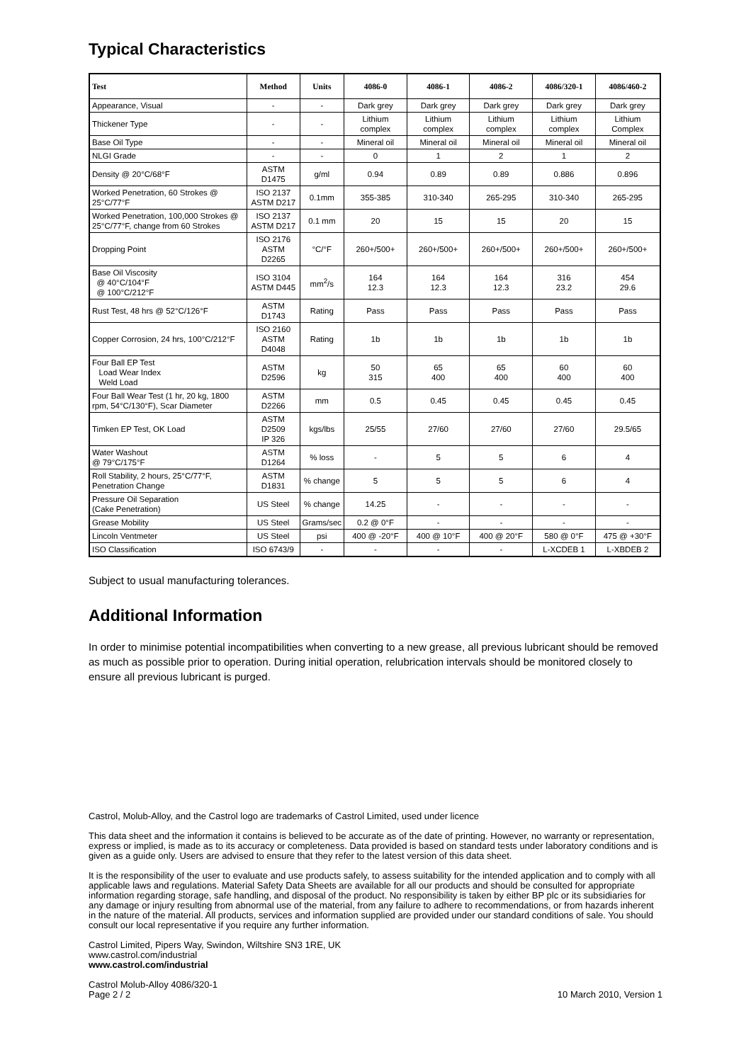Typical Characteristics
| Test | Method | Units | 4086-0 | 4086-1 | 4086-2 | 4086/320-1 | 4086/460-2 |
| --- | --- | --- | --- | --- | --- | --- | --- |
| Appearance, Visual | - | - | Dark grey | Dark grey | Dark grey | Dark grey | Dark grey |
| Thickener Type | - | - | Lithium complex | Lithium complex | Lithium complex | Lithium complex | Lithium Complex |
| Base Oil Type | - | - | Mineral oil | Mineral oil | Mineral oil | Mineral oil | Mineral oil |
| NLGI Grade | - | - | 0 | 1 | 2 | 1 | 2 |
| Density @ 20°C/68°F | ASTM D1475 | g/ml | 0.94 | 0.89 | 0.89 | 0.886 | 0.896 |
| Worked Penetration, 60 Strokes @ 25°C/77°F | ISO 2137 ASTM D217 | 0.1mm | 355-385 | 310-340 | 265-295 | 310-340 | 265-295 |
| Worked Penetration, 100,000 Strokes @ 25°C/77°F, change from 60 Strokes | ISO 2137 ASTM D217 | 0.1 mm | 20 | 15 | 15 | 20 | 15 |
| Dropping Point | ISO 2176 ASTM D2265 | °C/°F | 260+/500+ | 260+/500+ | 260+/500+ | 260+/500+ | 260+/500+ |
| Base Oil Viscosity @ 40°C/104°F @ 100°C/212°F | ISO 3104 ASTM D445 | mm<sup>2</sup>/s | 164 12.3 | 164 12.3 | 164 12.3 | 316 23.2 | 454 29.6 |
| Rust Test, 48 hrs @ 52°C/126°F | ASTM D1743 | Rating | Pass | Pass | Pass | Pass | Pass |
| Copper Corrosion, 24 hrs, 100°C/212°F | ISO 2160 ASTM D4048 | Rating | 1b | 1b | 1b | 1b | 1b |
| Four Ball EP Test Load Wear Index Weld Load | ASTM D2596 | kg | 50 315 | 65 400 | 65 400 | 60 400 | 60 400 |
| Four Ball Wear Test (1 hr, 20 kg, 1800 rpm, 54°C/130°F), Scar Diameter | ASTM D2266 | mm | 0.5 | 0.45 | 0.45 | 0.45 | 0.45 |
| Timken EP Test, OK Load | ASTM D2509 IP 326 | kgs/lbs | 25/55 | 27/60 | 27/60 | 27/60 | 29.5/65 |
| Water Washout @ 79°C/175°F | ASTM D1264 | % loss | - | 5 | 5 | 6 | 4 |
| Roll Stability, 2 hours, 25°C/77°F, Penetration Change | ASTM D1831 | % change | 5 | 5 | 5 | 6 | 4 |
| Pressure Oil Separation (Cake Penetration) | US Steel | % change | 14.25 | - | - | - | - |
| Grease Mobility | US Steel | Grams/sec | 0.2 @ 0°F | - | - | - | - |
| Lincoln Ventmeter | US Steel | psi | 400 @ -20°F | 400 @ 10°F | 400 @ 20°F | 580 @ 0°F | 475 @ +30°F |
| ISO Classification | ISO 6743/9 | - | - | - | - | L-XCDEB 1 | L-XBDEB 2 |
Subject to usual manufacturing tolerances.
Additional Information
In order to minimise potential incompatibilities when converting to a new grease, all previous lubricant should be removed as much as possible prior to operation. During initial operation, relubrication intervals should be monitored closely to ensure all previous lubricant is purged.
Castrol, Molub-Alloy, and the Castrol logo are trademarks of Castrol Limited, used under licence
This data sheet and the information it contains is believed to be accurate as of the date of printing. However, no warranty or representation, express or implied, is made as to its accuracy or completeness. Data provided is based on standard tests under laboratory conditions and is given as a guide only. Users are advised to ensure that they refer to the latest version of this data sheet.
It is the responsibility of the user to evaluate and use products safely, to assess suitability for the intended application and to comply with all applicable laws and regulations. Material Safety Data Sheets are available for all our products and should be consulted for appropriate information regarding storage, safe handling, and disposal of the product. No responsibility is taken by either BP plc or its subsidiaries for any damage or injury resulting from abnormal use of the material, from any failure to adhere to recommendations, or from hazards inherent in the nature of the material. All products, services and information supplied are provided under our standard conditions of sale. You should consult our local representative if you require any further information.
Castrol Limited, Pipers Way, Swindon, Wiltshire SN3 1RE, UK
www.castrol.com/industrial
www.castrol.com/industrial
Castrol Molub-Alloy 4086/320-1
Page 2 / 2
10 March 2010, Version 1